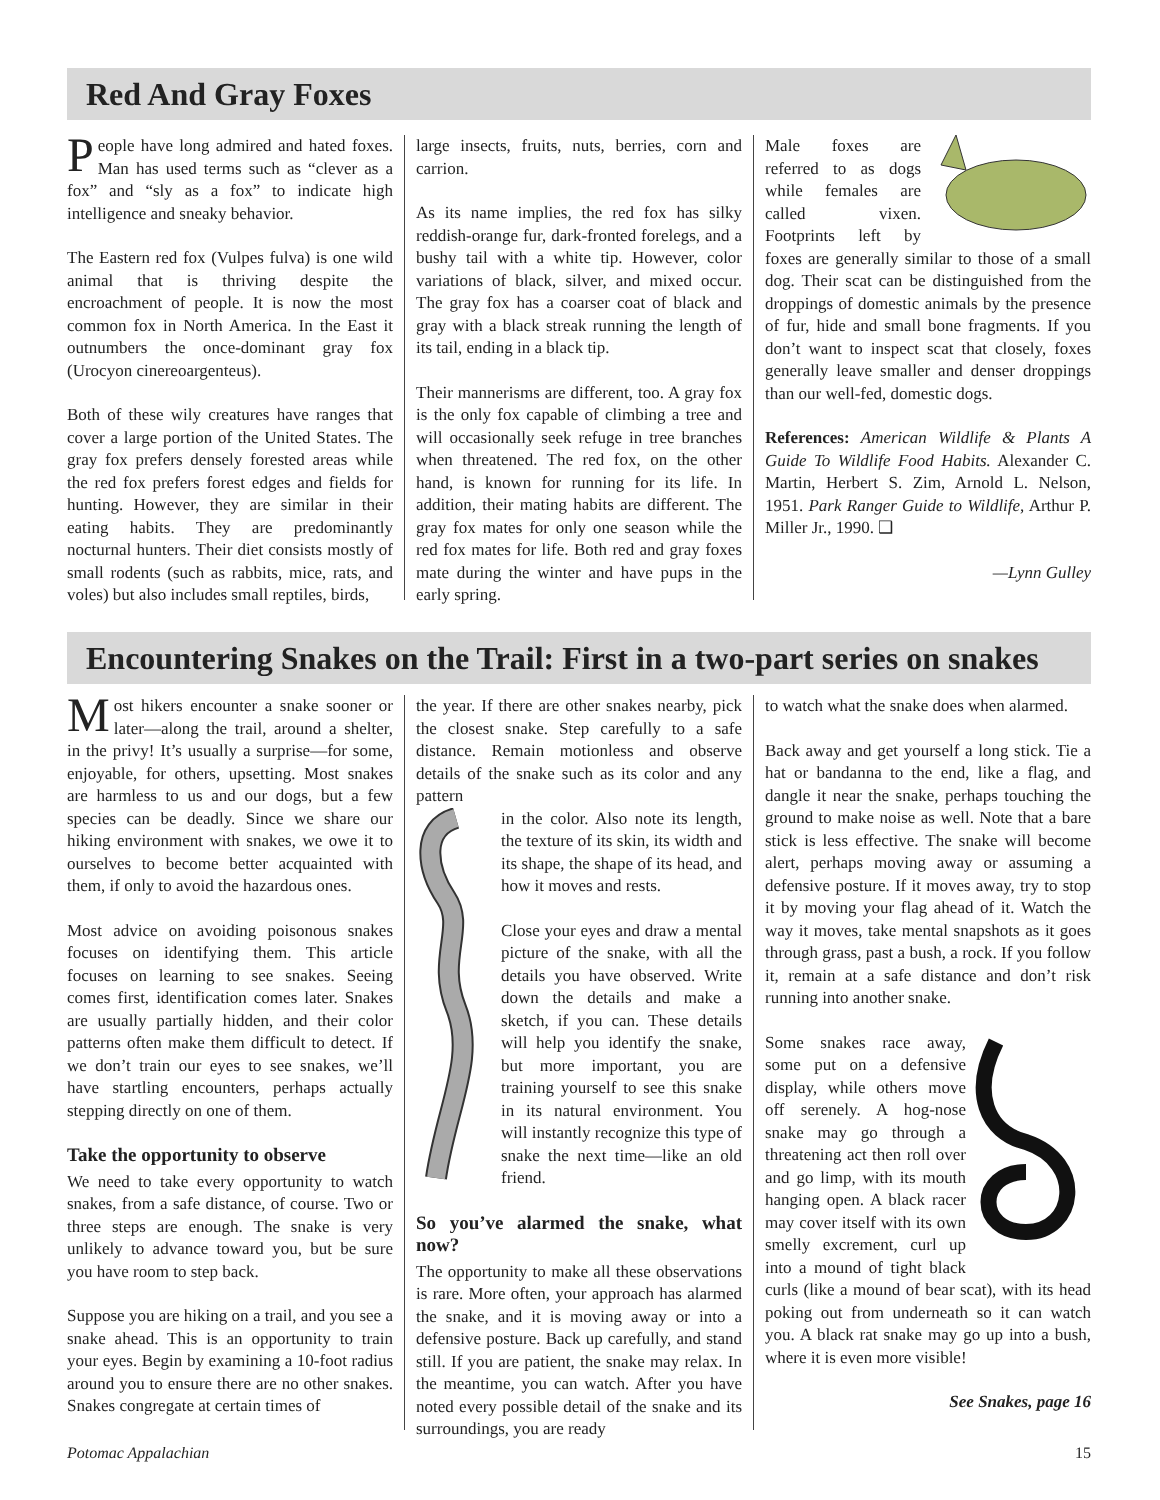Red And Gray Foxes
People have long admired and hated foxes. Man has used terms such as “clever as a fox” and “sly as a fox” to indicate high intelligence and sneaky behavior.
The Eastern red fox (Vulpes fulva) is one wild animal that is thriving despite the encroachment of people. It is now the most common fox in North America. In the East it outnumbers the once-dominant gray fox (Urocyon cinereoargenteus).
Both of these wily creatures have ranges that cover a large portion of the United States. The gray fox prefers densely forested areas while the red fox prefers forest edges and fields for hunting. However, they are similar in their eating habits. They are predominantly nocturnal hunters. Their diet consists mostly of small rodents (such as rabbits, mice, rats, and voles) but also includes small reptiles, birds,
large insects, fruits, nuts, berries, corn and carrion.
As its name implies, the red fox has silky reddish-orange fur, dark-fronted forelegs, and a bushy tail with a white tip. However, color variations of black, silver, and mixed occur. The gray fox has a coarser coat of black and gray with a black streak running the length of its tail, ending in a black tip.
Their mannerisms are different, too. A gray fox is the only fox capable of climbing a tree and will occasionally seek refuge in tree branches when threatened. The red fox, on the other hand, is known for running for its life. In addition, their mating habits are different. The gray fox mates for only one season while the red fox mates for life. Both red and gray foxes mate during the winter and have pups in the early spring.
Male foxes are referred to as dogs while females are called vixen. Footprints left by foxes are generally similar to those of a small dog. Their scat can be distinguished from the droppings of domestic animals by the presence of fur, hide and small bone fragments. If you don’t want to inspect scat that closely, foxes generally leave smaller and denser droppings than our well-fed, domestic dogs.
References: American Wildlife & Plants A Guide To Wildlife Food Habits. Alexander C. Martin, Herbert S. Zim, Arnold L. Nelson, 1951. Park Ranger Guide to Wildlife, Arthur P. Miller Jr., 1990. ❑
—Lynn Gulley
Encountering Snakes on the Trail: First in a two-part series on snakes
Most hikers encounter a snake sooner or later—along the trail, around a shelter, in the privy! It’s usually a surprise—for some, enjoyable, for others, upsetting. Most snakes are harmless to us and our dogs, but a few species can be deadly. Since we share our hiking environment with snakes, we owe it to ourselves to become better acquainted with them, if only to avoid the hazardous ones.
Most advice on avoiding poisonous snakes focuses on identifying them. This article focuses on learning to see snakes. Seeing comes first, identification comes later. Snakes are usually partially hidden, and their color patterns often make them difficult to detect. If we don’t train our eyes to see snakes, we’ll have startling encounters, perhaps actually stepping directly on one of them.
Take the opportunity to observe
We need to take every opportunity to watch snakes, from a safe distance, of course. Two or three steps are enough. The snake is very unlikely to advance toward you, but be sure you have room to step back.
Suppose you are hiking on a trail, and you see a snake ahead. This is an opportunity to train your eyes. Begin by examining a 10-foot radius around you to ensure there are no other snakes. Snakes congregate at certain times of
the year. If there are other snakes nearby, pick the closest snake. Step carefully to a safe distance. Remain motionless and observe details of the snake such as its color and any pattern
in the color. Also note its length, the texture of its skin, its width and its shape, the shape of its head, and how it moves and rests.
Close your eyes and draw a mental picture of the snake, with all the details you have observed. Write down the details and make a sketch, if you can. These details will help you identify the snake, but more important, you are training yourself to see this snake in its natural environment. You will instantly recognize this type of snake the next time—like an old friend.
So you’ve alarmed the snake, what now?
The opportunity to make all these observations is rare. More often, your approach has alarmed the snake, and it is moving away or into a defensive posture. Back up carefully, and stand still. If you are patient, the snake may relax. In the meantime, you can watch. After you have noted every possible detail of the snake and its surroundings, you are ready
to watch what the snake does when alarmed.
Back away and get yourself a long stick. Tie a hat or bandanna to the end, like a flag, and dangle it near the snake, perhaps touching the ground to make noise as well. Note that a bare stick is less effective. The snake will become alert, perhaps moving away or assuming a defensive posture. If it moves away, try to stop it by moving your flag ahead of it. Watch the way it moves, take mental snapshots as it goes through grass, past a bush, a rock. If you follow it, remain at a safe distance and don’t risk running into another snake.
Some snakes race away, some put on a defensive display, while others move off serenely. A hog-nose snake may go through a threatening act then roll over and go limp, with its mouth hanging open. A black racer may cover itself with its own smelly excrement, curl up into a mound of tight black curls (like a mound of bear scat), with its head poking out from underneath so it can watch you. A black rat snake may go up into a bush, where it is even more visible!
See Snakes, page 16
Potomac Appalachian 15